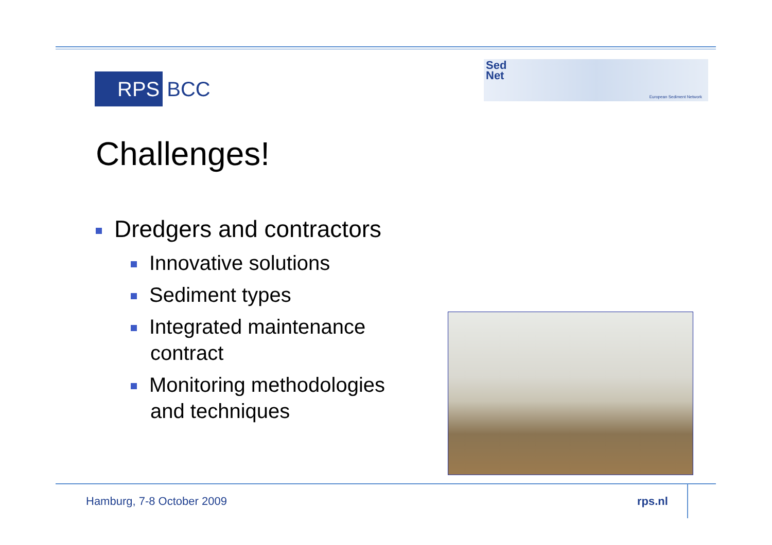RPS
BCC
Sed
Net
European Sediment Network
Challenges!
Dredgers and contractors
Innovative solutions
Sediment types
Integrated maintenance
contract
Monitoring methodologies
and techniques
Hamburg, 7-8 October 2009 rps.nl